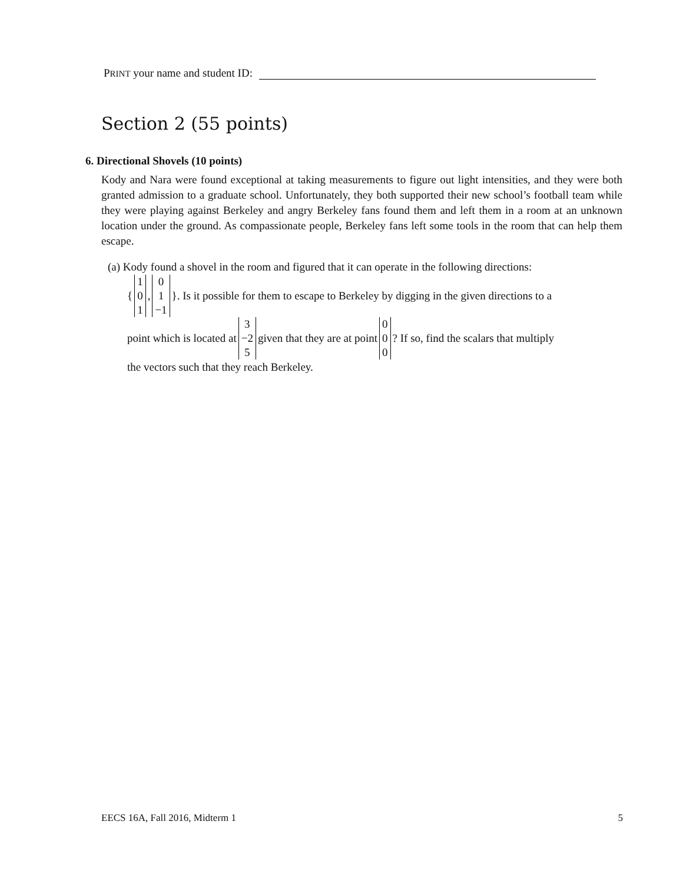PRINT your name and student ID:
Section 2 (55 points)
6. Directional Shovels (10 points)
Kody and Nara were found exceptional at taking measurements to figure out light intensities, and they were both granted admission to a graduate school. Unfortunately, they both supported their new school’s football team while they were playing against Berkeley and angry Berkeley fans found them and left them in a room at an unknown location under the ground. As compassionate people, Berkeley fans left some tools in the room that can help them escape.
(a) Kody found a shovel in the room and figured that it can operate in the following directions:
{ 1
0
1, 0
1
−1 }. Is it possible for them to escape to Berkeley by digging in the given directions to a
point which is located at 3
−2
5 given that they are at point 0
0
0? If so, find the scalars that multiply
the vectors such that they reach Berkeley.
EECS 16A, Fall 2016, Midterm 1 5